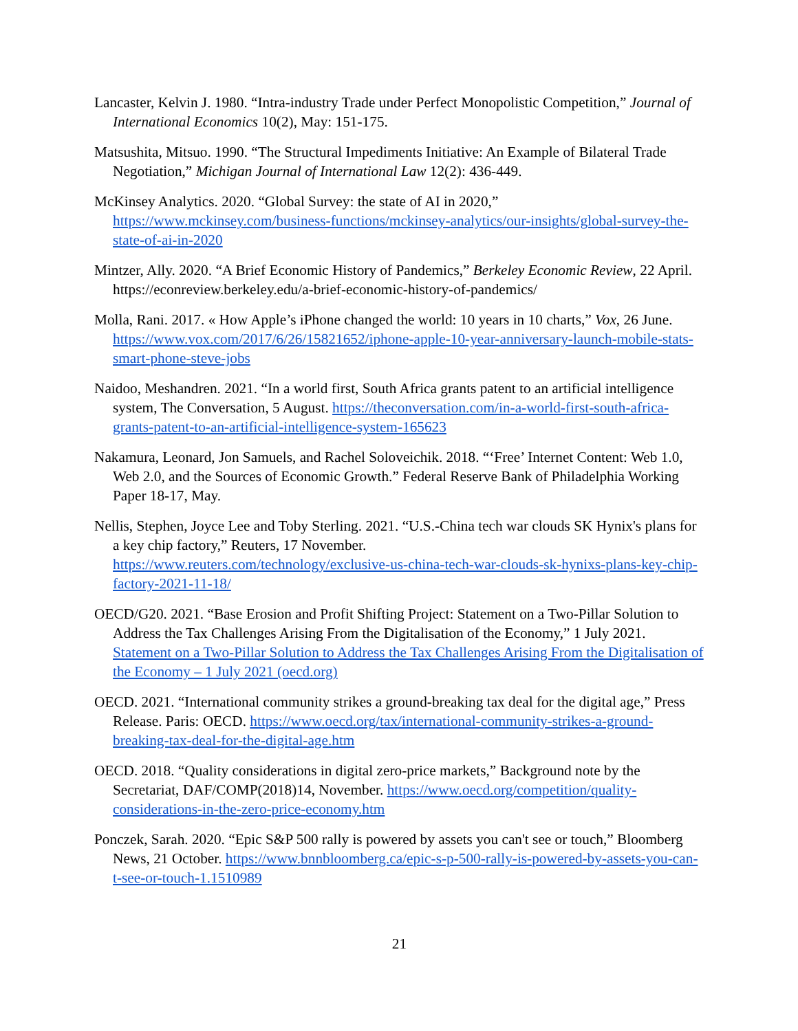Lancaster, Kelvin J. 1980. “Intra-industry Trade under Perfect Monopolistic Competition,” Journal of International Economics 10(2), May: 151-175.
Matsushita, Mitsuo. 1990. “The Structural Impediments Initiative: An Example of Bilateral Trade Negotiation,” Michigan Journal of International Law 12(2): 436-449.
McKinsey Analytics. 2020. “Global Survey: the state of AI in 2020,”
https://www.mckinsey.com/business-functions/mckinsey-analytics/our-insights/global-survey-the-state-of-ai-in-2020
Mintzer, Ally. 2020. “A Brief Economic History of Pandemics,” Berkeley Economic Review, 22 April. https://econreview.berkeley.edu/a-brief-economic-history-of-pandemics/
Molla, Rani. 2017. « How Apple’s iPhone changed the world: 10 years in 10 charts,” Vox, 26 June. https://www.vox.com/2017/6/26/15821652/iphone-apple-10-year-anniversary-launch-mobile-stats-smart-phone-steve-jobs
Naidoo, Meshandren. 2021. “In a world first, South Africa grants patent to an artificial intelligence system, The Conversation, 5 August. https://theconversation.com/in-a-world-first-south-africa-grants-patent-to-an-artificial-intelligence-system-165623
Nakamura, Leonard, Jon Samuels, and Rachel Soloveichik. 2018. “‘Free’ Internet Content: Web 1.0, Web 2.0, and the Sources of Economic Growth.” Federal Reserve Bank of Philadelphia Working Paper 18-17, May.
Nellis, Stephen, Joyce Lee and Toby Sterling. 2021. “U.S.-China tech war clouds SK Hynix's plans for a key chip factory,” Reuters, 17 November.
https://www.reuters.com/technology/exclusive-us-china-tech-war-clouds-sk-hynixs-plans-key-chip-factory-2021-11-18/
OECD/G20. 2021. “Base Erosion and Profit Shifting Project: Statement on a Two-Pillar Solution to Address the Tax Challenges Arising From the Digitalisation of the Economy,” 1 July 2021. Statement on a Two-Pillar Solution to Address the Tax Challenges Arising From the Digitalisation of the Economy – 1 July 2021 (oecd.org)
OECD. 2021. “International community strikes a ground-breaking tax deal for the digital age,” Press Release. Paris: OECD. https://www.oecd.org/tax/international-community-strikes-a-ground-breaking-tax-deal-for-the-digital-age.htm
OECD. 2018. “Quality considerations in digital zero-price markets,” Background note by the Secretariat, DAF/COMP(2018)14, November. https://www.oecd.org/competition/quality-considerations-in-the-zero-price-economy.htm
Ponczek, Sarah. 2020. “Epic S&P 500 rally is powered by assets you can't see or touch,” Bloomberg News, 21 October. https://www.bnnbloomberg.ca/epic-s-p-500-rally-is-powered-by-assets-you-can-t-see-or-touch-1.1510989
21